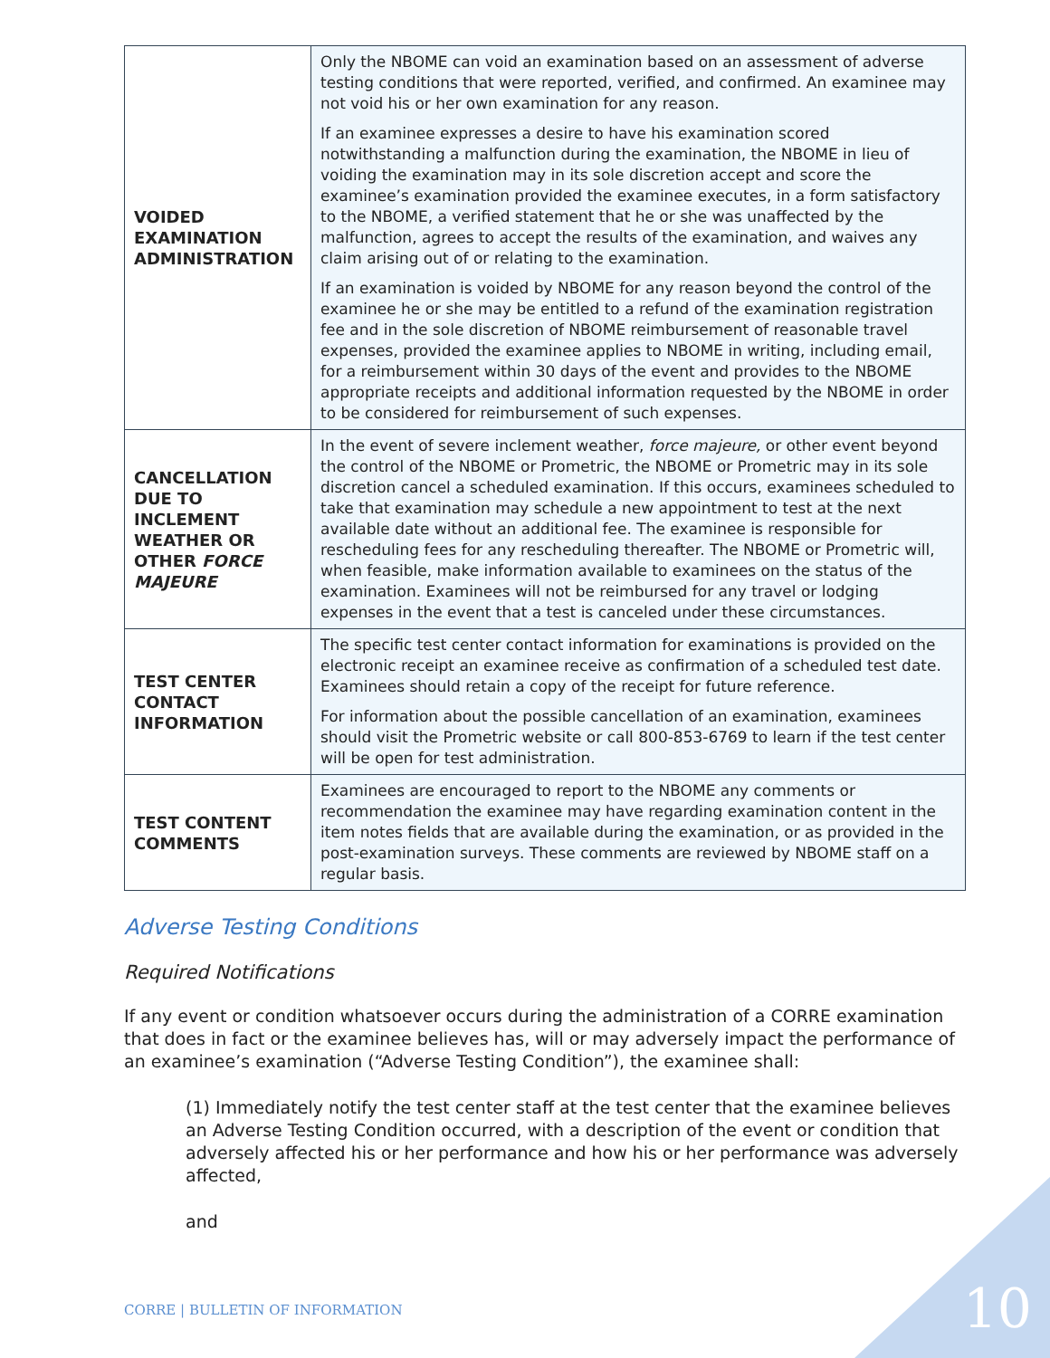| VOIDED EXAMINATION ADMINISTRATION | Only the NBOME can void an examination based on an assessment of adverse testing conditions that were reported, verified, and confirmed. An examinee may not void his or her own examination for any reason. If an examinee expresses a desire to have his examination scored notwithstanding a malfunction during the examination, the NBOME in lieu of voiding the examination may in its sole discretion accept and score the examinee’s examination provided the examinee executes, in a form satisfactory to the NBOME, a verified statement that he or she was unaffected by the malfunction, agrees to accept the results of the examination, and waives any claim arising out of or relating to the examination. If an examination is voided by NBOME for any reason beyond the control of the examinee he or she may be entitled to a refund of the examination registration fee and in the sole discretion of NBOME reimbursement of reasonable travel expenses, provided the examinee applies to NBOME in writing, including email, for a reimbursement within 30 days of the event and provides to the NBOME appropriate receipts and additional information requested by the NBOME in order to be considered for reimbursement of such expenses. |
| CANCELLATION DUE TO INCLEMENT WEATHER OR OTHER FORCE MAJEURE | In the event of severe inclement weather, force majeure, or other event beyond the control of the NBOME or Prometric, the NBOME or Prometric may in its sole discretion cancel a scheduled examination. If this occurs, examinees scheduled to take that examination may schedule a new appointment to test at the next available date without an additional fee. The examinee is responsible for rescheduling fees for any rescheduling thereafter. The NBOME or Prometric will, when feasible, make information available to examinees on the status of the examination. Examinees will not be reimbursed for any travel or lodging expenses in the event that a test is canceled under these circumstances. |
| TEST CENTER CONTACT INFORMATION | The specific test center contact information for examinations is provided on the electronic receipt an examinee receive as confirmation of a scheduled test date. Examinees should retain a copy of the receipt for future reference. For information about the possible cancellation of an examination, examinees should visit the Prometric website or call 800-853-6769 to learn if the test center will be open for test administration. |
| TEST CONTENT COMMENTS | Examinees are encouraged to report to the NBOME any comments or recommendation the examinee may have regarding examination content in the item notes fields that are available during the examination, or as provided in the post-examination surveys. These comments are reviewed by NBOME staff on a regular basis. |
Adverse Testing Conditions
Required Notifications
If any event or condition whatsoever occurs during the administration of a CORRE examination that does in fact or the examinee believes has, will or may adversely impact the performance of an examinee’s examination (“Adverse Testing Condition”), the examinee shall:
(1) Immediately notify the test center staff at the test center that the examinee believes an Adverse Testing Condition occurred, with a description of the event or condition that adversely affected his or her performance and how his or her performance was adversely affected,
and
CORRE | BULLETIN OF INFORMATION
10